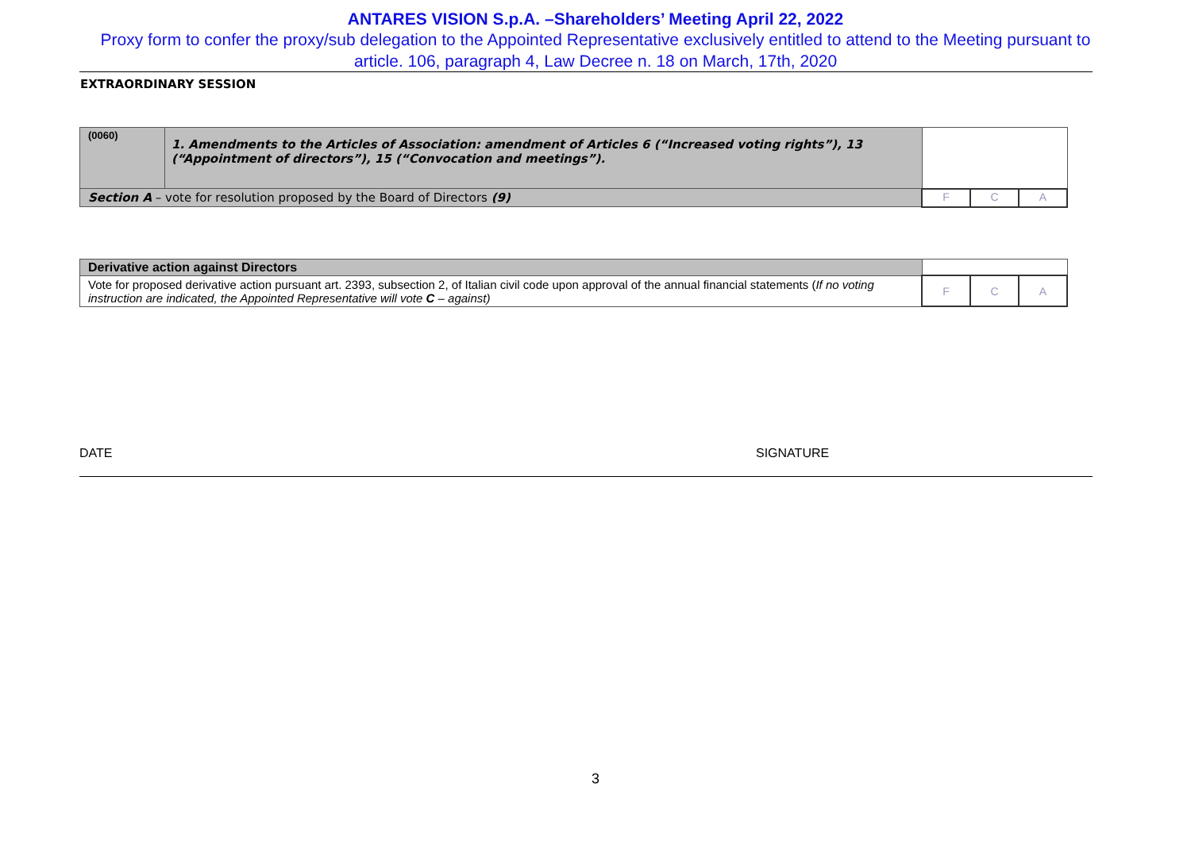ANTARES VISION S.p.A. –Shareholders’ Meeting April 22, 2022
Proxy form to confer the proxy/sub delegation to the Appointed Representative exclusively entitled to attend to the Meeting pursuant to article. 106, paragraph 4, Law Decree n. 18 on March, 17th, 2020
EXTRAORDINARY SESSION
| (0060) | 1. Amendments to the Articles of Association: amendment of Articles 6 (“Increased voting rights”), 13 (“Appointment of directors”), 15 (“Convocation and meetings”). | | | |
| Section A – vote for resolution proposed by the Board of Directors (9) | | F | C | A |
| Derivative action against Directors | | | |
| Vote for proposed derivative action pursuant art. 2393, subsection 2, of Italian civil code upon approval of the annual financial statements ( If no voting instruction are indicated, the Appointed Representative will vote C – against) | F | C | A |
DATE SIGNATURE
3